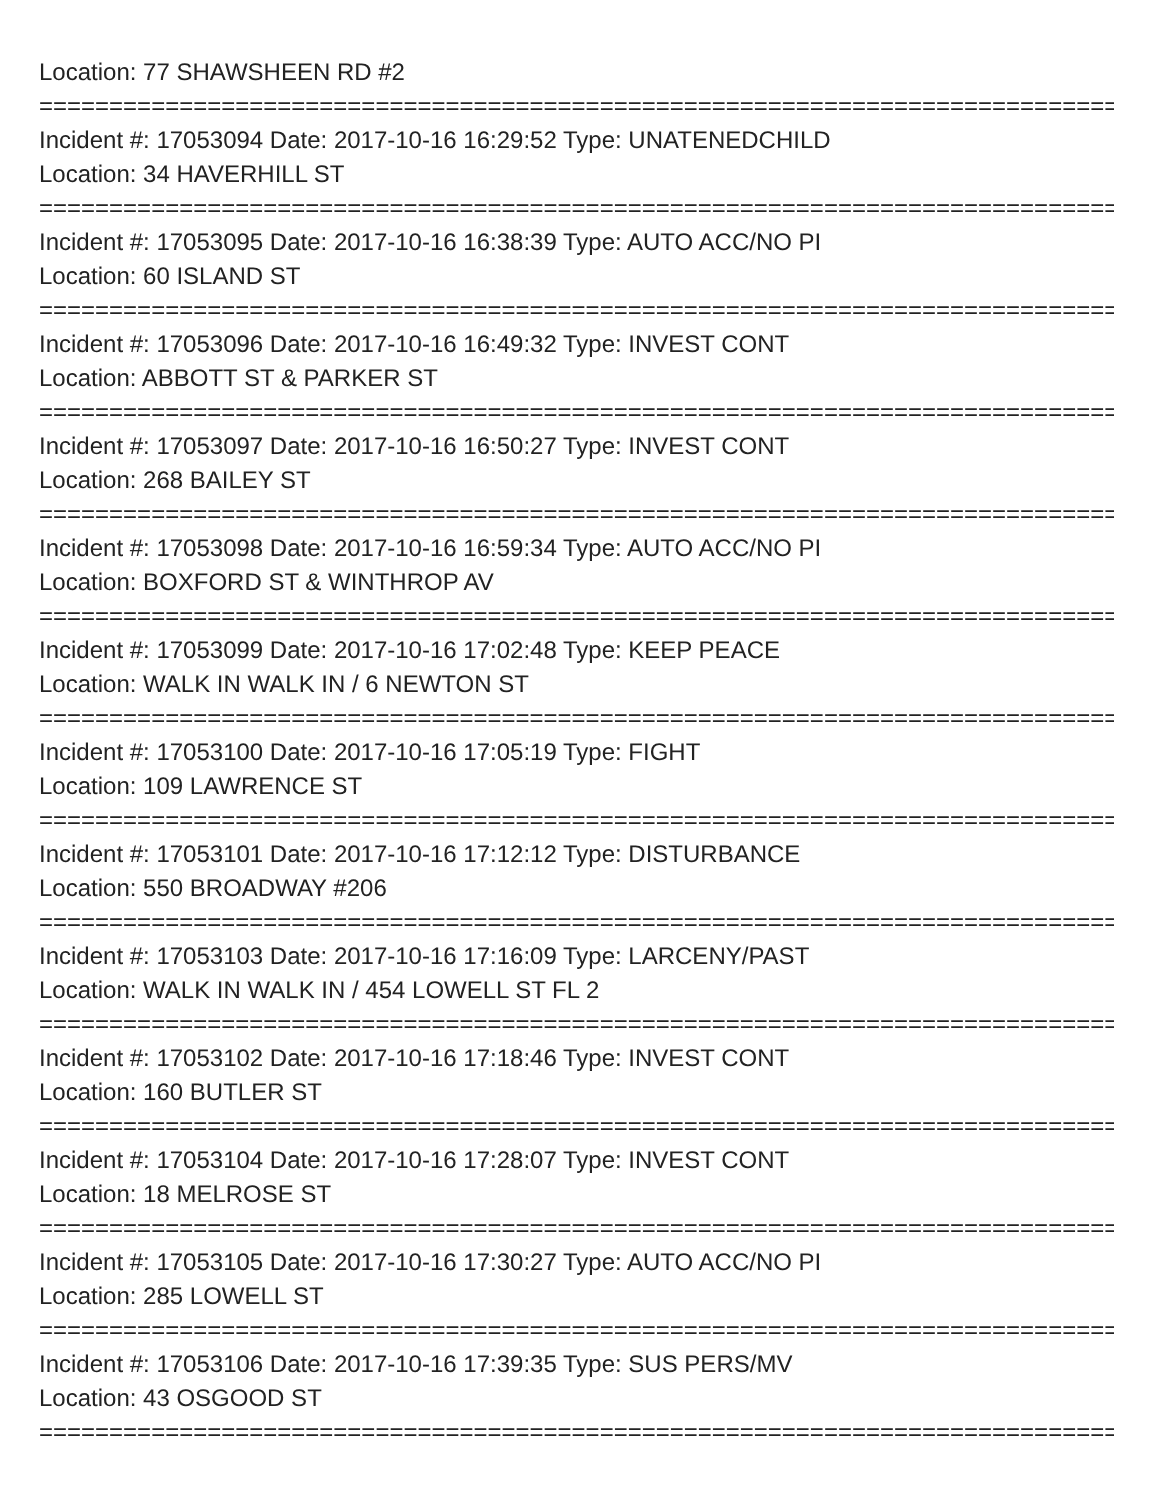Location: 77 SHAWSHEEN RD #2
================================================================================
Incident #: 17053094 Date: 2017-10-16 16:29:52 Type: UNATENEDCHILD
Location: 34 HAVERHILL ST
================================================================================
Incident #: 17053095 Date: 2017-10-16 16:38:39 Type: AUTO ACC/NO PI
Location: 60 ISLAND ST
================================================================================
Incident #: 17053096 Date: 2017-10-16 16:49:32 Type: INVEST CONT
Location: ABBOTT ST & PARKER ST
================================================================================
Incident #: 17053097 Date: 2017-10-16 16:50:27 Type: INVEST CONT
Location: 268 BAILEY ST
================================================================================
Incident #: 17053098 Date: 2017-10-16 16:59:34 Type: AUTO ACC/NO PI
Location: BOXFORD ST & WINTHROP AV
================================================================================
Incident #: 17053099 Date: 2017-10-16 17:02:48 Type: KEEP PEACE
Location: WALK IN WALK IN / 6 NEWTON ST
================================================================================
Incident #: 17053100 Date: 2017-10-16 17:05:19 Type: FIGHT
Location: 109 LAWRENCE ST
================================================================================
Incident #: 17053101 Date: 2017-10-16 17:12:12 Type: DISTURBANCE
Location: 550 BROADWAY #206
================================================================================
Incident #: 17053103 Date: 2017-10-16 17:16:09 Type: LARCENY/PAST
Location: WALK IN WALK IN / 454 LOWELL ST FL 2
================================================================================
Incident #: 17053102 Date: 2017-10-16 17:18:46 Type: INVEST CONT
Location: 160 BUTLER ST
================================================================================
Incident #: 17053104 Date: 2017-10-16 17:28:07 Type: INVEST CONT
Location: 18 MELROSE ST
================================================================================
Incident #: 17053105 Date: 2017-10-16 17:30:27 Type: AUTO ACC/NO PI
Location: 285 LOWELL ST
================================================================================
Incident #: 17053106 Date: 2017-10-16 17:39:35 Type: SUS PERS/MV
Location: 43 OSGOOD ST
================================================================================